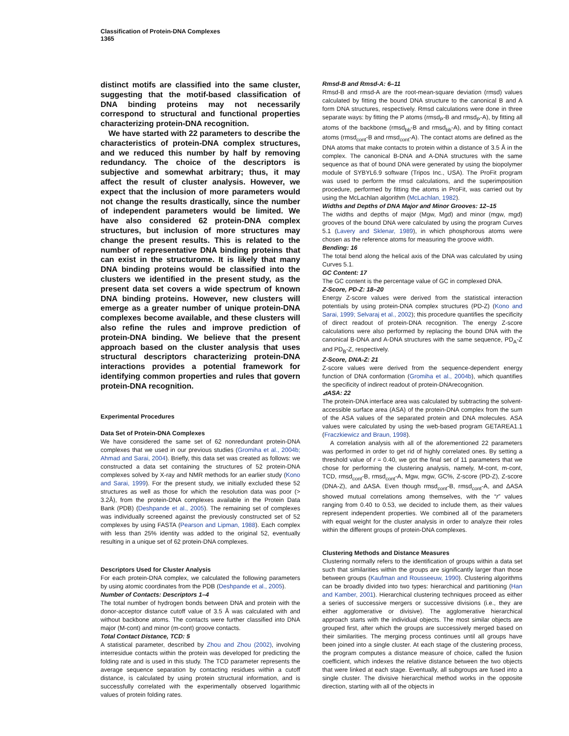Classification of Protein-DNA Complexes
1365
distinct motifs are classified into the same cluster, suggesting that the motif-based classification of DNA binding proteins may not necessarily correspond to structural and functional properties characterizing protein-DNA recognition.
We have started with 22 parameters to describe the characteristics of protein-DNA complex structures, and we reduced this number by half by removing redundancy. The choice of the descriptors is subjective and somewhat arbitrary; thus, it may affect the result of cluster analysis. However, we expect that the inclusion of more parameters would not change the results drastically, since the number of independent parameters would be limited. We have also considered 62 protein-DNA complex structures, but inclusion of more structures may change the present results. This is related to the number of representative DNA binding proteins that can exist in the structurome. It is likely that many DNA binding proteins would be classified into the clusters we identified in the present study, as the present data set covers a wide spectrum of known DNA binding proteins. However, new clusters will emerge as a greater number of unique protein-DNA complexes become available, and these clusters will also refine the rules and improve prediction of protein-DNA binding. We believe that the present approach based on the cluster analysis that uses structural descriptors characterizing protein-DNA interactions provides a potential framework for identifying common properties and rules that govern protein-DNA recognition.
Experimental Procedures
Data Set of Protein-DNA Complexes
We have considered the same set of 62 nonredundant protein-DNA complexes that we used in our previous studies (Gromiha et al., 2004b; Ahmad and Sarai, 2004). Briefly, this data set was created as follows: we constructed a data set containing the structures of 52 protein-DNA complexes solved by X-ray and NMR methods for an earlier study (Kono and Sarai, 1999). For the present study, we initially excluded these 52 structures as well as those for which the resolution data was poor (> 3.2Å), from the protein-DNA complexes available in the Protein Data Bank (PDB) (Deshpande et al., 2005). The remaining set of complexes was individually screened against the previously constructed set of 52 complexes by using FASTA (Pearson and Lipman, 1988). Each complex with less than 25% identity was added to the original 52, eventually resulting in a unique set of 62 protein-DNA complexes.
Descriptors Used for Cluster Analysis
For each protein-DNA complex, we calculated the following parameters by using atomic coordinates from the PDB (Deshpande et al., 2005).
Number of Contacts: Descriptors 1–4
The total number of hydrogen bonds between DNA and protein with the donor-acceptor distance cutoff value of 3.5 Å was calculated with and without backbone atoms. The contacts were further classified into DNA major (M-cont) and minor (m-cont) groove contacts.
Total Contact Distance, TCD: 5
A statistical parameter, described by Zhou and Zhou (2002), involving interresidue contacts within the protein was developed for predicting the folding rate and is used in this study. The TCD parameter represents the average sequence separation by contacting residues within a cutoff distance, is calculated by using protein structural information, and is successfully correlated with the experimentally observed logarithmic values of protein folding rates.
Rmsd-B and Rmsd-A: 6–11
Rmsd-B and rmsd-A are the root-mean-square deviation (rmsd) values calculated by fitting the bound DNA structure to the canonical B and A form DNA structures, respectively. Rmsd calculations were done in three separate ways: by fitting the P atoms (rmsd<sub>P</sub>-B and rmsd<sub>P</sub>-A), by fitting all atoms of the backbone (rmsd<sub>bb</sub>-B and rmsd<sub>bb</sub>-A), and by fitting contact atoms (rmsd<sub>cont</sub>-B and rmsd<sub>cont</sub>-A). The contact atoms are defined as the DNA atoms that make contacts to protein within a distance of 3.5 Å in the complex. The canonical B-DNA and A-DNA structures with the same sequence as that of bound DNA were generated by using the biopolymer module of SYBYL6.9 software (Tripos Inc., USA). The ProFit program was used to perform the rmsd calculations, and the superimposition procedure, performed by fitting the atoms in ProFit, was carried out by using the McLachlan algorithm (McLachlan, 1982).
Widths and Depths of DNA Major and Minor Grooves: 12–15
The widths and depths of major (Mgw, Mgd) and minor (mgw, mgd) grooves of the bound DNA were calculated by using the program Curves 5.1 (Lavery and Sklenar, 1989), in which phosphorous atoms were chosen as the reference atoms for measuring the groove width.
Bending: 16
The total bend along the helical axis of the DNA was calculated by using Curves 5.1.
GC Content: 17
The GC content is the percentage value of GC in complexed DNA.
Z-Score, PD-Z: 18–20
Energy Z-score values were derived from the statistical interaction potentials by using protein-DNA complex structures (PD-Z) (Kono and Sarai, 1999; Selvaraj et al., 2002); this procedure quantifies the specificity of direct readout of protein-DNA recognition. The energy Z-score calculations were also performed by replacing the bound DNA with the canonical B-DNA and A-DNA structures with the same sequence, PD<sub>A</sub>-Z and PD<sub>B</sub>-Z, respectively.
Z-Score, DNA-Z: 21
Z-score values were derived from the sequence-dependent energy function of DNA conformation (Gromiha et al., 2004b), which quantifies the specificity of indirect readout of protein-DNArecognition.
⊿ASA: 22
The protein-DNA interface area was calculated by subtracting the solvent-accessible surface area (ASA) of the protein-DNA complex from the sum of the ASA values of the separated protein and DNA molecules. ASA values were calculated by using the web-based program GETAREA1.1 (Fraczkiewicz and Braun, 1998).
A correlation analysis with all of the aforementioned 22 parameters was performed in order to get rid of highly correlated ones. By setting a threshold value of r = 0.40, we got the final set of 11 parameters that we chose for performing the clustering analysis, namely, M-cont, m-cont, TCD, rmsd<sub>cont</sub>-B, rmsd<sub>cont</sub>-A, Mgw, mgw, GC%, Z-score (PD-Z), Z-score (DNA-Z), and ΔASA. Even though rmsd<sub>cont</sub>-B, rmsd<sub>cont</sub>-A, and ΔASA showed mutual correlations among themselves, with the “r” values ranging from 0.40 to 0.53, we decided to include them, as their values represent independent properties. We combined all of the parameters with equal weight for the cluster analysis in order to analyze their roles within the different groups of protein-DNA complexes.
Clustering Methods and Distance Measures
Clustering normally refers to the identification of groups within a data set such that similarities within the groups are significantly larger than those between groups (Kaufman and Rousseeuw, 1990). Clustering algorithms can be broadly divided into two types: hierarchical and partitioning (Han and Kamber, 2001). Hierarchical clustering techniques proceed as either a series of successive mergers or successive divisions (i.e., they are either agglomerative or divisive). The agglomerative hierarchical approach starts with the individual objects. The most similar objects are grouped first, after which the groups are successively merged based on their similarities. The merging process continues until all groups have been joined into a single cluster. At each stage of the clustering process, the program computes a distance measure of choice, called the fusion coefficient, which indexes the relative distance between the two objects that were linked at each stage. Eventually, all subgroups are fused into a single cluster. The divisive hierarchical method works in the opposite direction, starting with all of the objects in